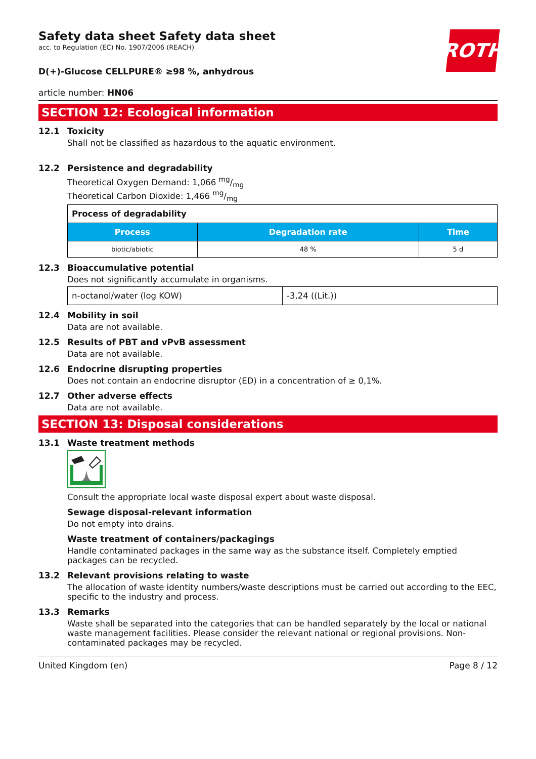ROTH
Safety data sheet Safety data sheet
acc. to Regulation (EC) No. 1907/2006 (REACH)
D(+)-Glucose CELLPURE® ≥98 %, anhydrous
article number: HN06
SECTION 12: Ecological information
12.1 Toxicity
Shall not be classified as hazardous to the aquatic environment.
12.2 Persistence and degradability
Theoretical Oxygen Demand: 1,066 mg/mg
Theoretical Carbon Dioxide: 1,466 mg/mg
| Process of degradability | | |
| --- | --- | --- |
| Process | Degradation rate | Time |
| biotic/abiotic | 48 % | 5 d |
12.3 Bioaccumulative potential
Does not significantly accumulate in organisms.
| n-octanol/water (log KOW) | -3,24 ((Lit.)) |
12.4 Mobility in soil
Data are not available.
12.5 Results of PBT and vPvB assessment
Data are not available.
12.6 Endocrine disrupting properties
Does not contain an endocrine disruptor (ED) in a concentration of ≥ 0,1%.
12.7 Other adverse effects
Data are not available.
SECTION 13: Disposal considerations
13.1 Waste treatment methods
Consult the appropriate local waste disposal expert about waste disposal.
Sewage disposal-relevant information
Do not empty into drains.
Waste treatment of containers/packagings
Handle contaminated packages in the same way as the substance itself. Completely emptied packages can be recycled.
13.2 Relevant provisions relating to waste
The allocation of waste identity numbers/waste descriptions must be carried out according to the EEC, specific to the industry and process.
13.3 Remarks
Waste shall be separated into the categories that can be handled separately by the local or national waste management facilities. Please consider the relevant national or regional provisions. Non-contaminated packages may be recycled.
United Kingdom (en) Page 8 / 12